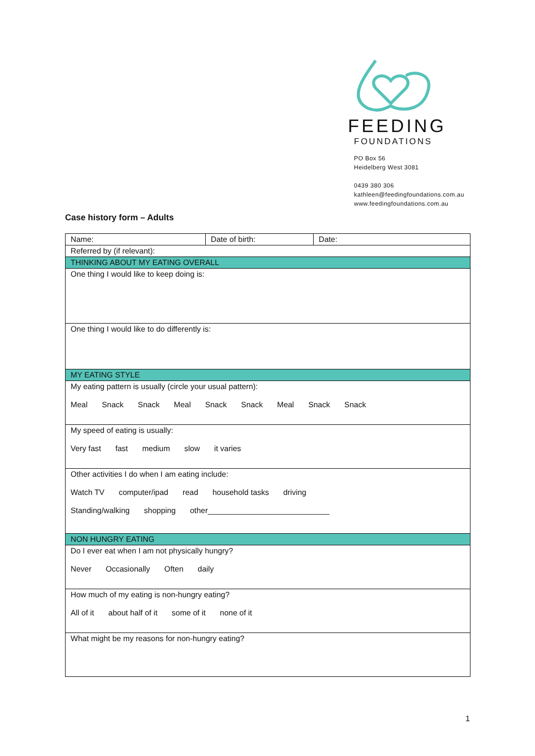FEEDING
FOUNDATIONS
PO Box 56
Heidelberg West 3081
0439 380 306
kathleen@feedingfoundations.com.au
www.feedingfoundations.com.au
Case history form – Adults
| Name: | Date of birth: | Date: |
| Referred by (if relevant): | | |
| THINKING ABOUT MY EATING OVERALL | | |
| One thing I would like to keep doing is: | | |
| One thing I would like to do differently is: | | |
| MY EATING STYLE | | |
| My eating pattern is usually (circle your usual pattern): Meal Snack Snack Meal Snack Snack Meal Snack Snack | | |
| My speed of eating is usually: Very fast fast medium slow it varies | | |
| Other activities I do when I am eating include: Watch TV computer/ipad read household tasks driving Standing/walking shopping other____________________________ | | |
| NON HUNGRY EATING | | |
| Do I ever eat when I am not physically hungry? Never Occasionally Often daily | | |
| How much of my eating is non-hungry eating? All of it about half of it some of it none of it | | |
| What might be my reasons for non-hungry eating? | | |
1